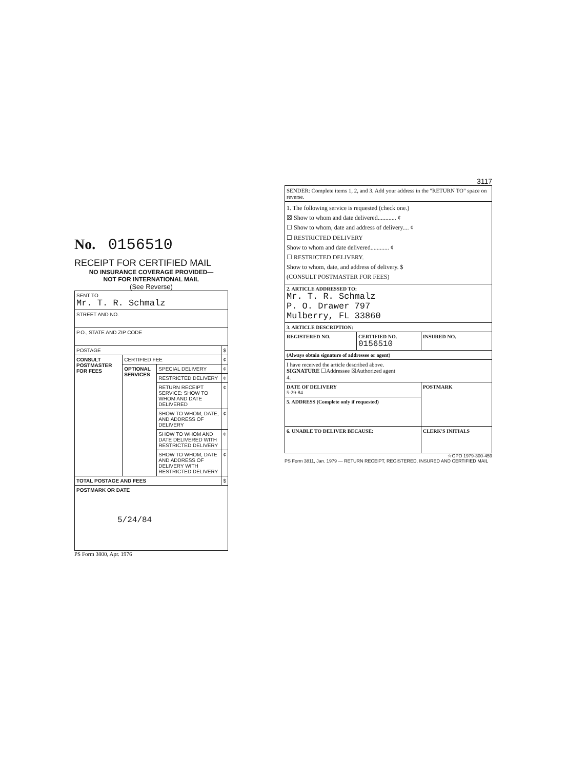No. 0156510
RECEIPT FOR CERTIFIED MAIL
NO INSURANCE COVERAGE PROVIDED—
NOT FOR INTERNATIONAL MAIL
(See Reverse)
| SENT TO Mr. T. R. Schmalz | | | |
| STREET AND NO. | | | |
| P.O., STATE AND ZIP CODE | | | |
| POSTAGE | | | $ |
| CONSULT POSTMASTER FOR FEES | CERTIFIED FEE | | ¢ |
| | OPTIONAL SERVICES | SPECIAL DELIVERY | ¢ |
| | | RESTRICTED DELIVERY | ¢ |
| | | RETURN RECEIPT SERVICE: SHOW TO WHOM AND DATE DELIVERED | ¢ |
| | | SHOW TO WHOM, DATE, AND ADDRESS OF DELIVERY | ¢ |
| | | SHOW TO WHOM AND DATE DELIVERED WITH RESTRICTED DELIVERY | ¢ |
| | | SHOW TO WHOM, DATE AND ADDRESS OF DELIVERY WITH RESTRICTED DELIVERY | ¢ |
| TOTAL POSTAGE AND FEES | | | $ |
| POSTMARK OR DATE 5/24/84 | | | |
PS Form 3800, Apr. 1976
3117
| SENDER: Complete items 1, 2, and 3. Add your address in the "RETURN TO" space on reverse. | | |
| 1. The following service is requested (check one.) ☒ Show to whom and date delivered............ ¢ ☐ Show to whom, date and address of delivery.... ¢ ☐ RESTRICTED DELIVERY Show to whom and date delivered............ ¢ ☐ RESTRICTED DELIVERY. Show to whom, date, and address of delivery. $ (CONSULT POSTMASTER FOR FEES) | | |
| 2. ARTICLE ADDRESSED TO: Mr. T. R. Schmalz P. O. Drawer 797 Mulberry, FL 33860 | | |
| 3. ARTICLE DESCRIPTION: | | |
| REGISTERED NO. | CERTIFIED NO. 0156510 | INSURED NO. |
| (Always obtain signature of addressee or agent) | | |
| I have received the article described above. SIGNATURE ☐Addressee ☒Authorized agent 4. | | |
| DATE OF DELIVERY 5-29-84 | | POSTMARK |
| 5. ADDRESS (Complete only if requested) | | |
| 6. UNABLE TO DELIVER BECAUSE: | | CLERK'S INITIALS |
☆GPO 1979-300-459
PS Form 3811, Jan. 1979 — RETURN RECEIPT, REGISTERED, INSURED AND CERTIFIED MAIL